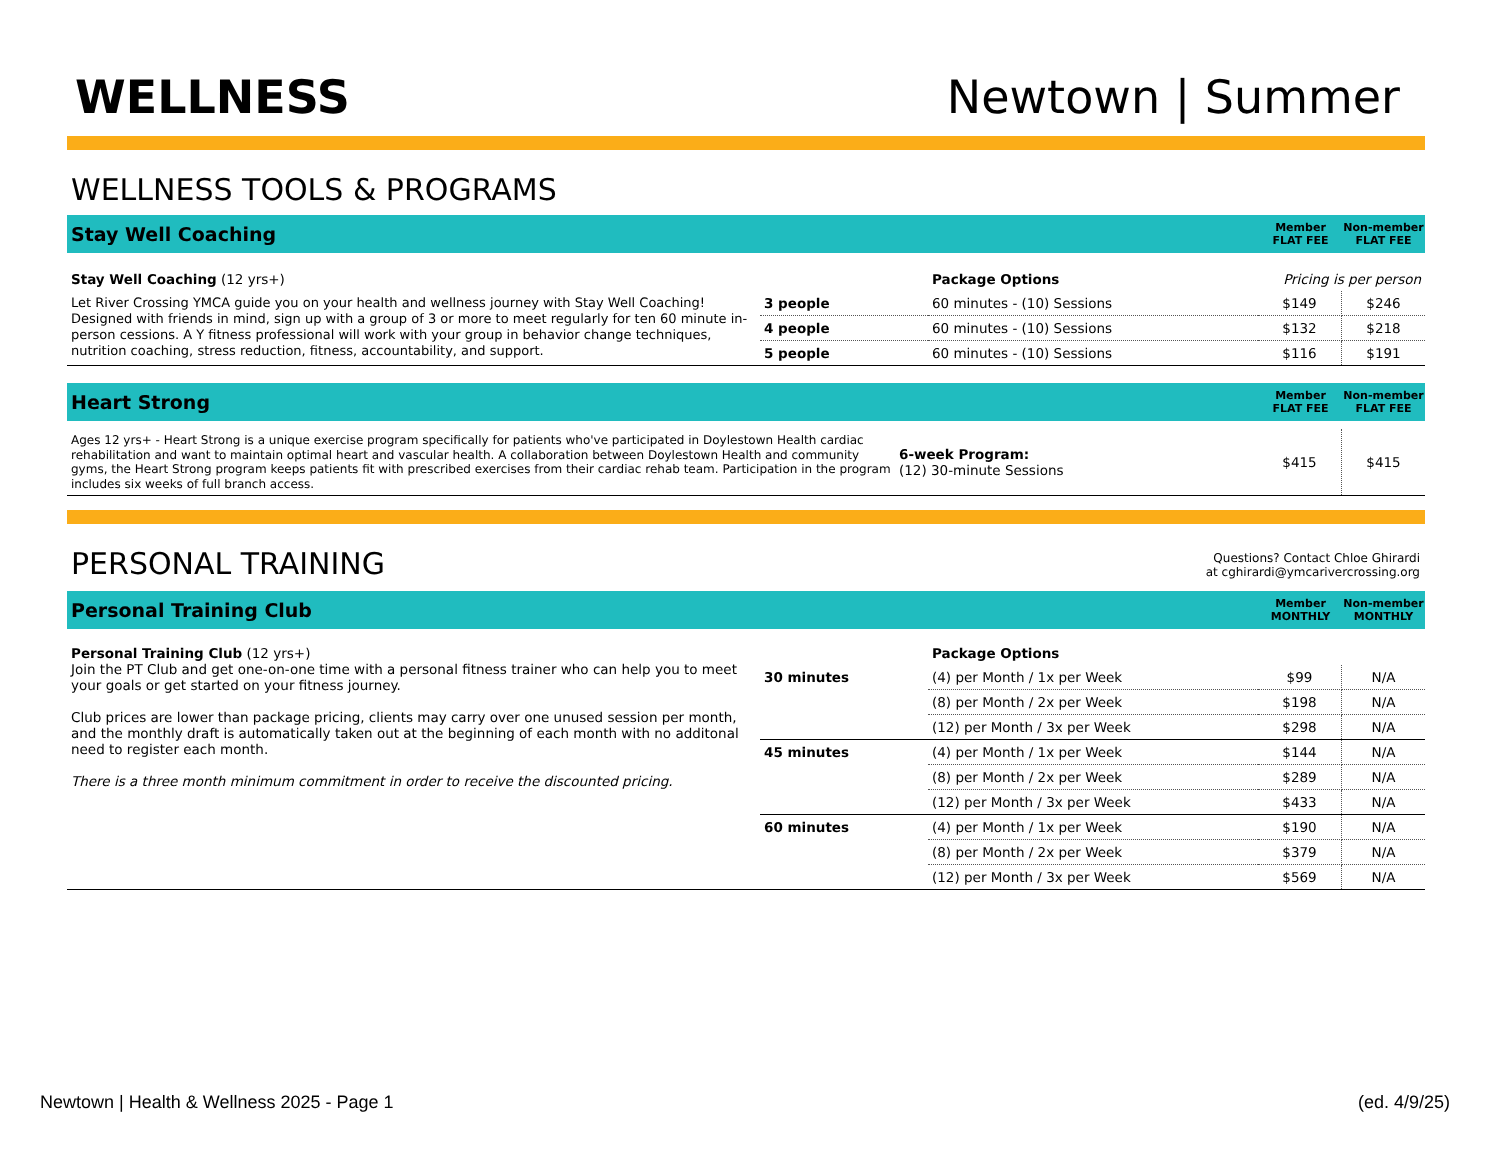WELLNESS
Newtown | Summer
WELLNESS TOOLS & PROGRAMS
Stay Well Coaching
Member
FLAT FEE
Non-member
FLAT FEE
| Stay Well Coaching (12 yrs+) | | Package Options | Pricing is per person | |
| Let River Crossing YMCA guide you on your health and wellness journey with Stay Well Coaching! Designed with friends in mind, sign up with a group of 3 or more to meet regularly for ten 60 minute in-person cessions. A Y fitness professional will work with your group in behavior change techniques, nutrition coaching, stress reduction, fitness, accountability, and support. | 3 people | 60 minutes - (10) Sessions | $149 | $246 |
| | 4 people | 60 minutes - (10) Sessions | $132 | $218 |
| | 5 people | 60 minutes - (10) Sessions | $116 | $191 |
Heart Strong
Member
FLAT FEE
Non-member
FLAT FEE
| Ages 12 yrs+ - Heart Strong is a unique exercise program specifically for patients who've participated in Doylestown Health cardiac rehabilitation and want to maintain optimal heart and vascular health. A collaboration between Doylestown Health and community gyms, the Heart Strong program keeps patients fit with prescribed exercises from their cardiac rehab team. Participation in the program includes six weeks of full branch access. | 6-week Program: (12) 30-minute Sessions | $415 | $415 |
PERSONAL TRAINING
Questions? Contact Chloe Ghirardi
at cghirardi@ymcarivercrossing.org
Personal Training Club
Member
MONTHLY
Non-member
MONTHLY
| Personal Training Club (12 yrs+) Join the PT Club and get one-on-one time with a personal fitness trainer who can help you to meet your goals or get started on your fitness journey. Club prices are lower than package pricing, clients may carry over one unused session per month, and the monthly draft is automatically taken out at the beginning of each month with no additonal need to register each month. There is a three month minimum commitment in order to receive the discounted pricing. | | Package Options | | |
| | 30 minutes | (4) per Month / 1x per Week | $99 | N/A |
| | | (8) per Month / 2x per Week | $198 | N/A |
| | | (12) per Month / 3x per Week | $298 | N/A |
| | 45 minutes | (4) per Month / 1x per Week | $144 | N/A |
| | | (8) per Month / 2x per Week | $289 | N/A |
| | | (12) per Month / 3x per Week | $433 | N/A |
| | 60 minutes | (4) per Month / 1x per Week | $190 | N/A |
| | | (8) per Month / 2x per Week | $379 | N/A |
| | | (12) per Month / 3x per Week | $569 | N/A |
Newtown | Health & Wellness 2025 - Page 1 (ed. 4/9/25)